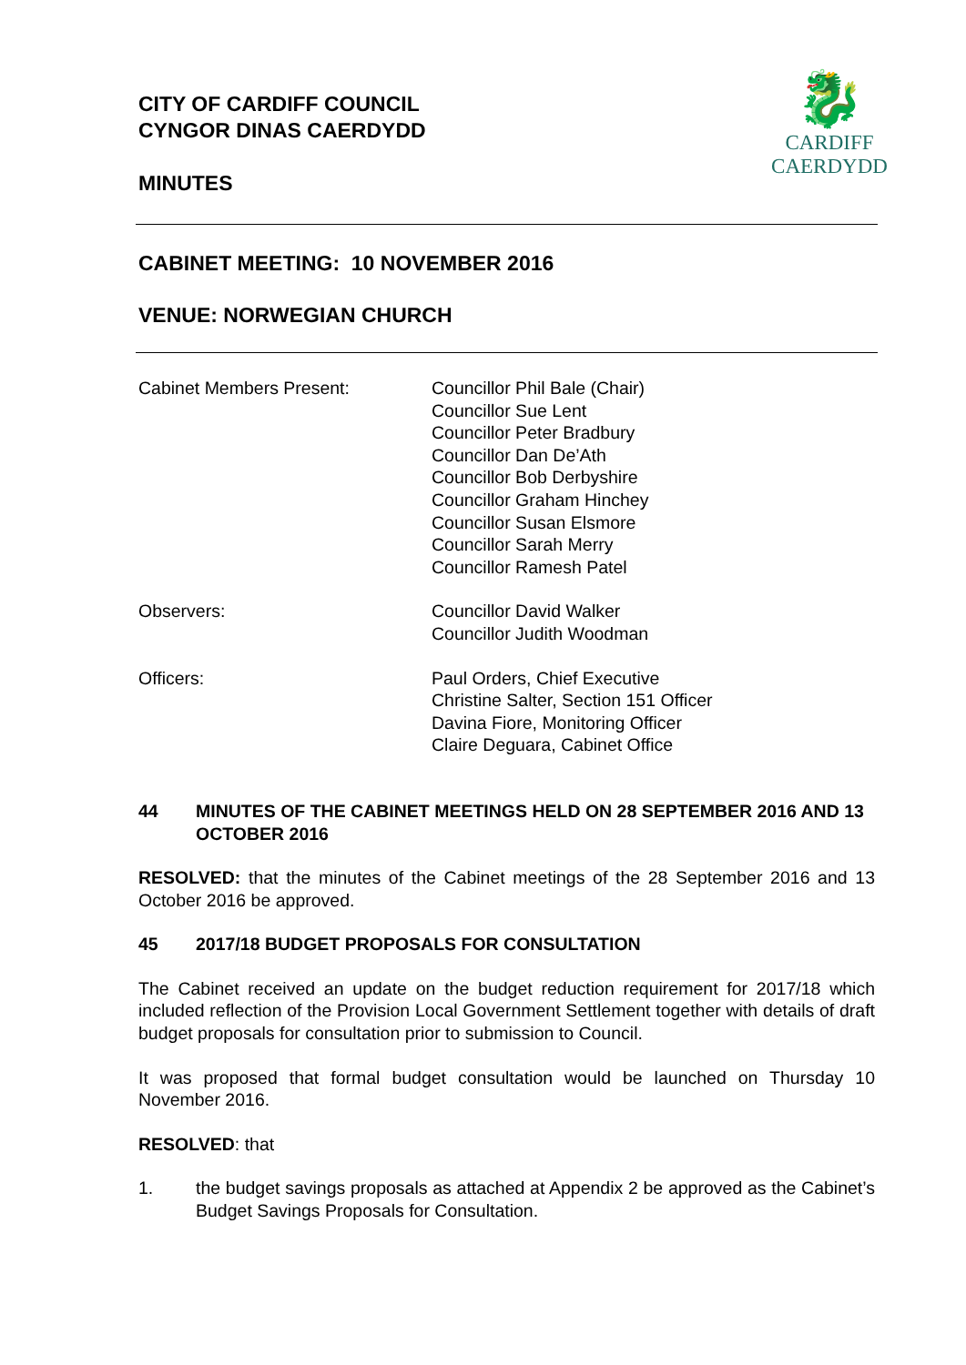CITY OF CARDIFF COUNCIL
CYNGOR DINAS CAERDYDD
MINUTES
🐉
CARDIFF
CAERDYDD
CABINET MEETING: 10 NOVEMBER 2016
VENUE: NORWEGIAN CHURCH
Cabinet Members Present: Councillor Phil Bale (Chair)
Councillor Sue Lent
Councillor Peter Bradbury
Councillor Dan De’Ath
Councillor Bob Derbyshire
Councillor Graham Hinchey
Councillor Susan Elsmore
Councillor Sarah Merry
Councillor Ramesh Patel
Observers: Councillor David Walker
Councillor Judith Woodman
Officers: Paul Orders, Chief Executive
Christine Salter, Section 151 Officer
Davina Fiore, Monitoring Officer
Claire Deguara, Cabinet Office
44 MINUTES OF THE CABINET MEETINGS HELD ON 28 SEPTEMBER 2016 AND 13 OCTOBER 2016
RESOLVED: that the minutes of the Cabinet meetings of the 28 September 2016 and 13 October 2016 be approved.
45 2017/18 BUDGET PROPOSALS FOR CONSULTATION
The Cabinet received an update on the budget reduction requirement for 2017/18 which included reflection of the Provision Local Government Settlement together with details of draft budget proposals for consultation prior to submission to Council.
It was proposed that formal budget consultation would be launched on Thursday 10 November 2016.
RESOLVED: that
1. the budget savings proposals as attached at Appendix 2 be approved as the Cabinet’s Budget Savings Proposals for Consultation.